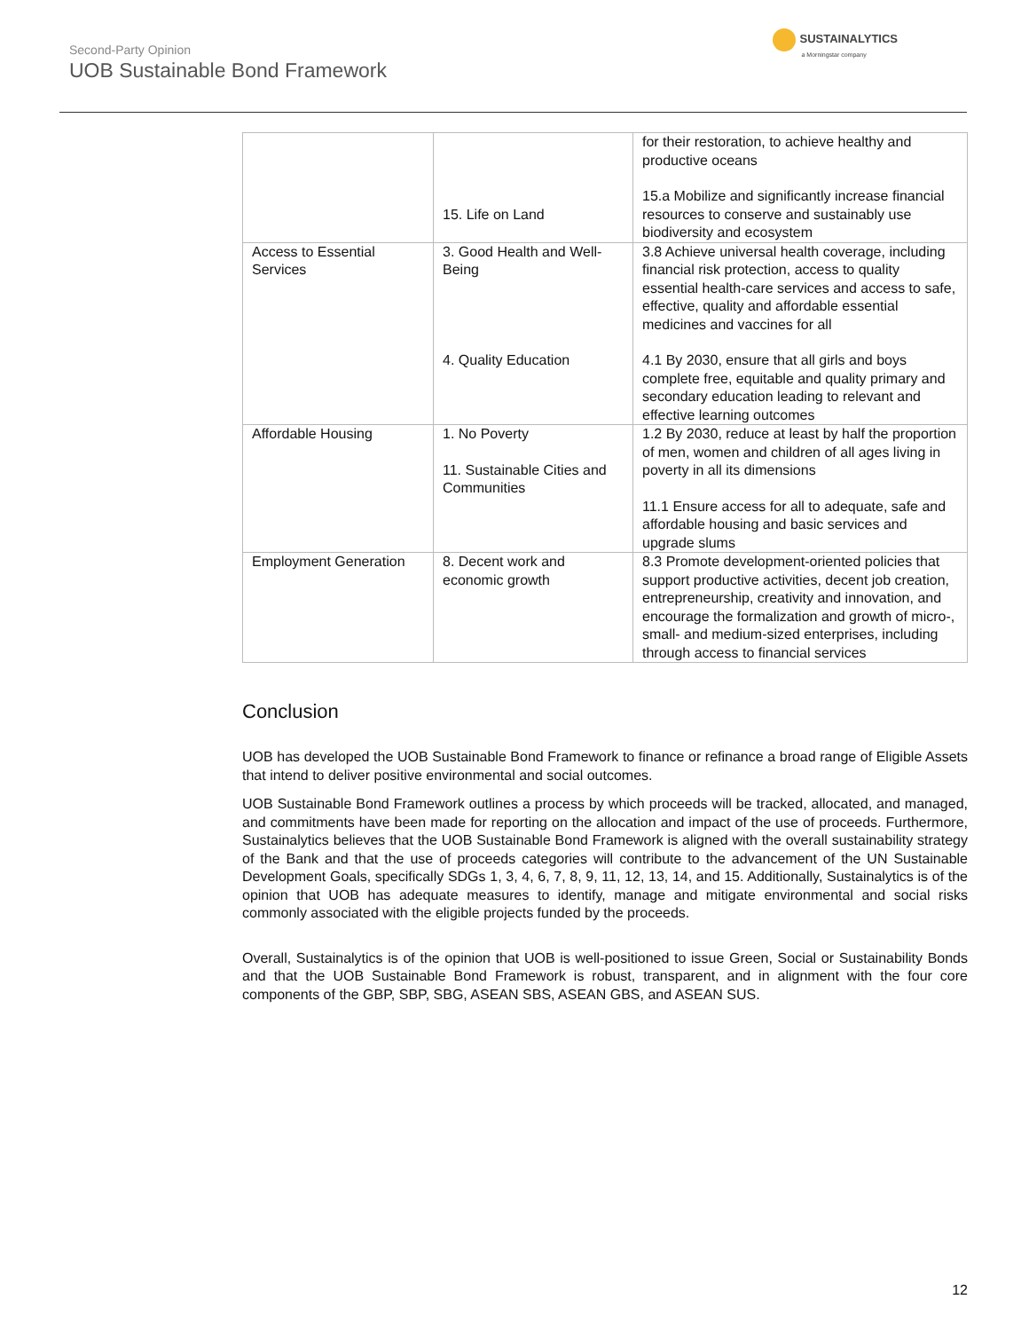Second-Party Opinion
UOB Sustainable Bond Framework
SUSTAINALYTICS
a Morningstar company
| | 15. Life on Land | for their restoration, to achieve healthy and productive oceans 15.a Mobilize and significantly increase financial resources to conserve and sustainably use biodiversity and ecosystem |
| Access to Essential Services | 3. Good Health and Well-Being 4. Quality Education | 3.8 Achieve universal health coverage, including financial risk protection, access to quality essential health-care services and access to safe, effective, quality and affordable essential medicines and vaccines for all 4.1 By 2030, ensure that all girls and boys complete free, equitable and quality primary and secondary education leading to relevant and effective learning outcomes |
| Affordable Housing | 1. No Poverty 11. Sustainable Cities and Communities | 1.2 By 2030, reduce at least by half the proportion of men, women and children of all ages living in poverty in all its dimensions 11.1 Ensure access for all to adequate, safe and affordable housing and basic services and upgrade slums |
| Employment Generation | 8. Decent work and economic growth | 8.3 Promote development-oriented policies that support productive activities, decent job creation, entrepreneurship, creativity and innovation, and encourage the formalization and growth of micro-, small- and medium-sized enterprises, including through access to financial services |
Conclusion
UOB has developed the UOB Sustainable Bond Framework to finance or refinance a broad range of Eligible Assets that intend to deliver positive environmental and social outcomes.
UOB Sustainable Bond Framework outlines a process by which proceeds will be tracked, allocated, and managed, and commitments have been made for reporting on the allocation and impact of the use of proceeds. Furthermore, Sustainalytics believes that the UOB Sustainable Bond Framework is aligned with the overall sustainability strategy of the Bank and that the use of proceeds categories will contribute to the advancement of the UN Sustainable Development Goals, specifically SDGs 1, 3, 4, 6, 7, 8, 9, 11, 12, 13, 14, and 15. Additionally, Sustainalytics is of the opinion that UOB has adequate measures to identify, manage and mitigate environmental and social risks commonly associated with the eligible projects funded by the proceeds.
Overall, Sustainalytics is of the opinion that UOB is well-positioned to issue Green, Social or Sustainability Bonds and that the UOB Sustainable Bond Framework is robust, transparent, and in alignment with the four core components of the GBP, SBP, SBG, ASEAN SBS, ASEAN GBS, and ASEAN SUS.
12